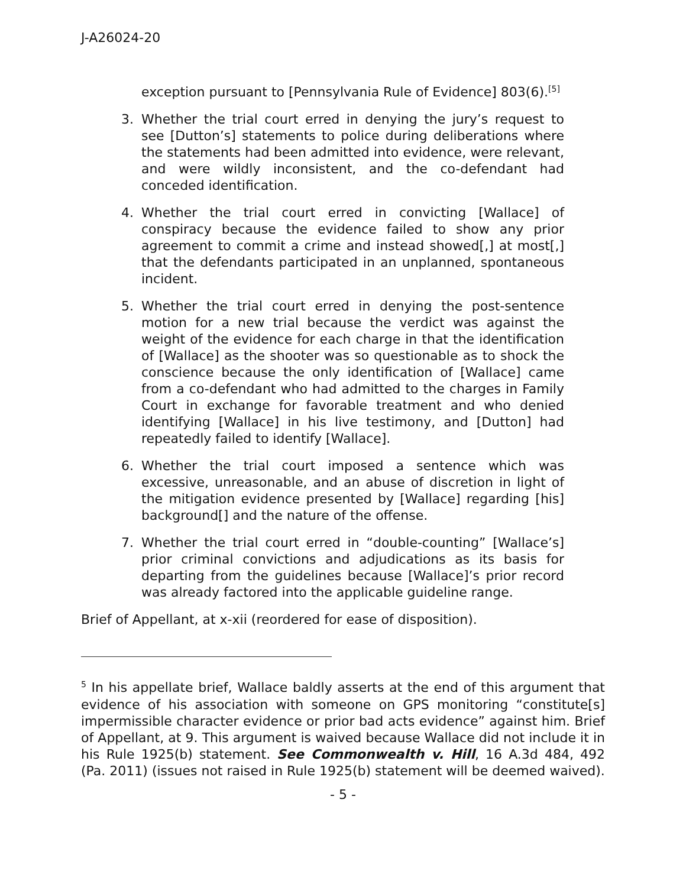J-A26024-20
exception pursuant to [Pennsylvania Rule of Evidence] 803(6).<sup>[5]</sup>
3. Whether the trial court erred in denying the jury’s request to see [Dutton’s] statements to police during deliberations where the statements had been admitted into evidence, were relevant, and were wildly inconsistent, and the co-defendant had conceded identification.
4. Whether the trial court erred in convicting [Wallace] of conspiracy because the evidence failed to show any prior agreement to commit a crime and instead showed[,] at most[,] that the defendants participated in an unplanned, spontaneous incident.
5. Whether the trial court erred in denying the post-sentence motion for a new trial because the verdict was against the weight of the evidence for each charge in that the identification of [Wallace] as the shooter was so questionable as to shock the conscience because the only identification of [Wallace] came from a co-defendant who had admitted to the charges in Family Court in exchange for favorable treatment and who denied identifying [Wallace] in his live testimony, and [Dutton] had repeatedly failed to identify [Wallace].
6. Whether the trial court imposed a sentence which was excessive, unreasonable, and an abuse of discretion in light of the mitigation evidence presented by [Wallace] regarding [his] background[] and the nature of the offense.
7. Whether the trial court erred in “double-counting” [Wallace’s] prior criminal convictions and adjudications as its basis for departing from the guidelines because [Wallace]’s prior record was already factored into the applicable guideline range.
Brief of Appellant, at x-xii (reordered for ease of disposition).
<sup>5</sup> In his appellate brief, Wallace baldly asserts at the end of this argument that evidence of his association with someone on GPS monitoring “constitute[s] impermissible character evidence or prior bad acts evidence” against him. Brief of Appellant, at 9. This argument is waived because Wallace did not include it in his Rule 1925(b) statement. See Commonwealth v. Hill, 16 A.3d 484, 492 (Pa. 2011) (issues not raised in Rule 1925(b) statement will be deemed waived).
- 5 -